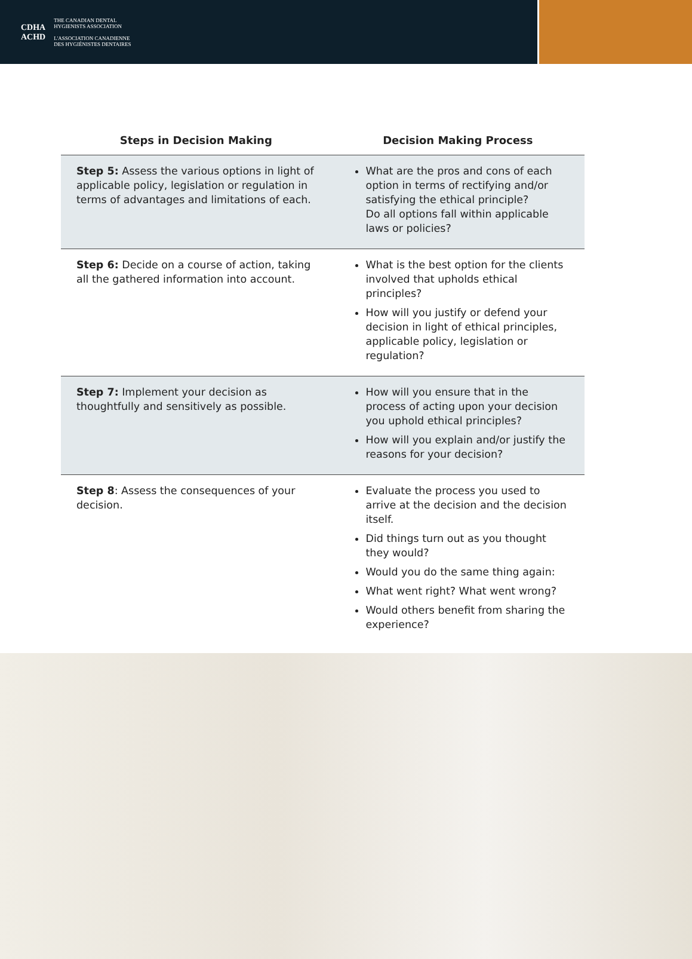CDHA
ACHD
THE CANADIAN DENTAL
HYGIENISTS ASSOCIATION
L'ASSOCIATION CANADIENNE
DES HYGIÉNISTES DENTAIRES
| Steps in Decision Making | Decision Making Process |
| --- | --- |
| Step 5: Assess the various options in light of applicable policy, legislation or regulation in terms of advantages and limitations of each. | What are the pros and cons of each option in terms of rectifying and/or satisfying the ethical principle? Do all options fall within applicable laws or policies? |
| Step 6: Decide on a course of action, taking all the gathered information into account. | What is the best option for the clients involved that upholds ethical principles? How will you justify or defend your decision in light of ethical principles, applicable policy, legislation or regulation? |
| Step 7: Implement your decision as thoughtfully and sensitively as possible. | How will you ensure that in the process of acting upon your decision you uphold ethical principles? How will you explain and/or justify the reasons for your decision? |
| Step 8 : Assess the consequences of your decision. | Evaluate the process you used to arrive at the decision and the decision itself. Did things turn out as you thought they would? Would you do the same thing again: What went right? What went wrong? Would others benefit from sharing the experience? |